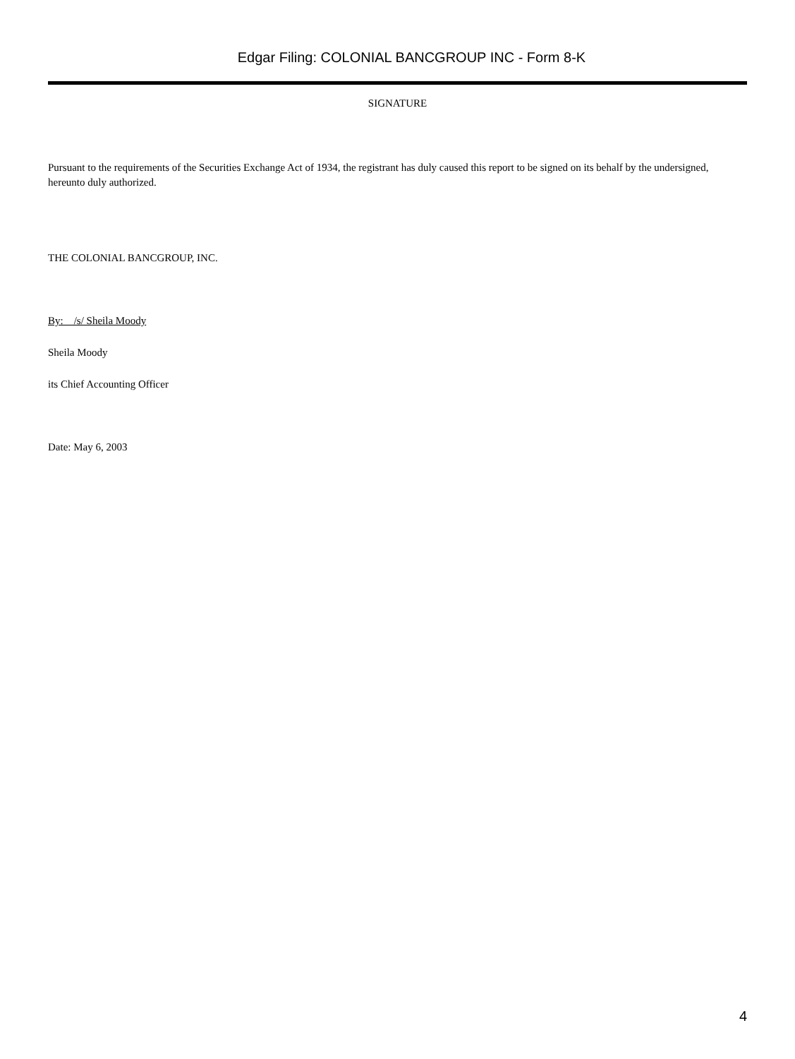Edgar Filing: COLONIAL BANCGROUP INC - Form 8-K
SIGNATURE
Pursuant to the requirements of the Securities Exchange Act of 1934, the registrant has duly caused this report to be signed on its behalf by the undersigned, hereunto duly authorized.
THE COLONIAL BANCGROUP, INC.
By: /s/ Sheila Moody
Sheila Moody
its Chief Accounting Officer
Date: May 6, 2003
4